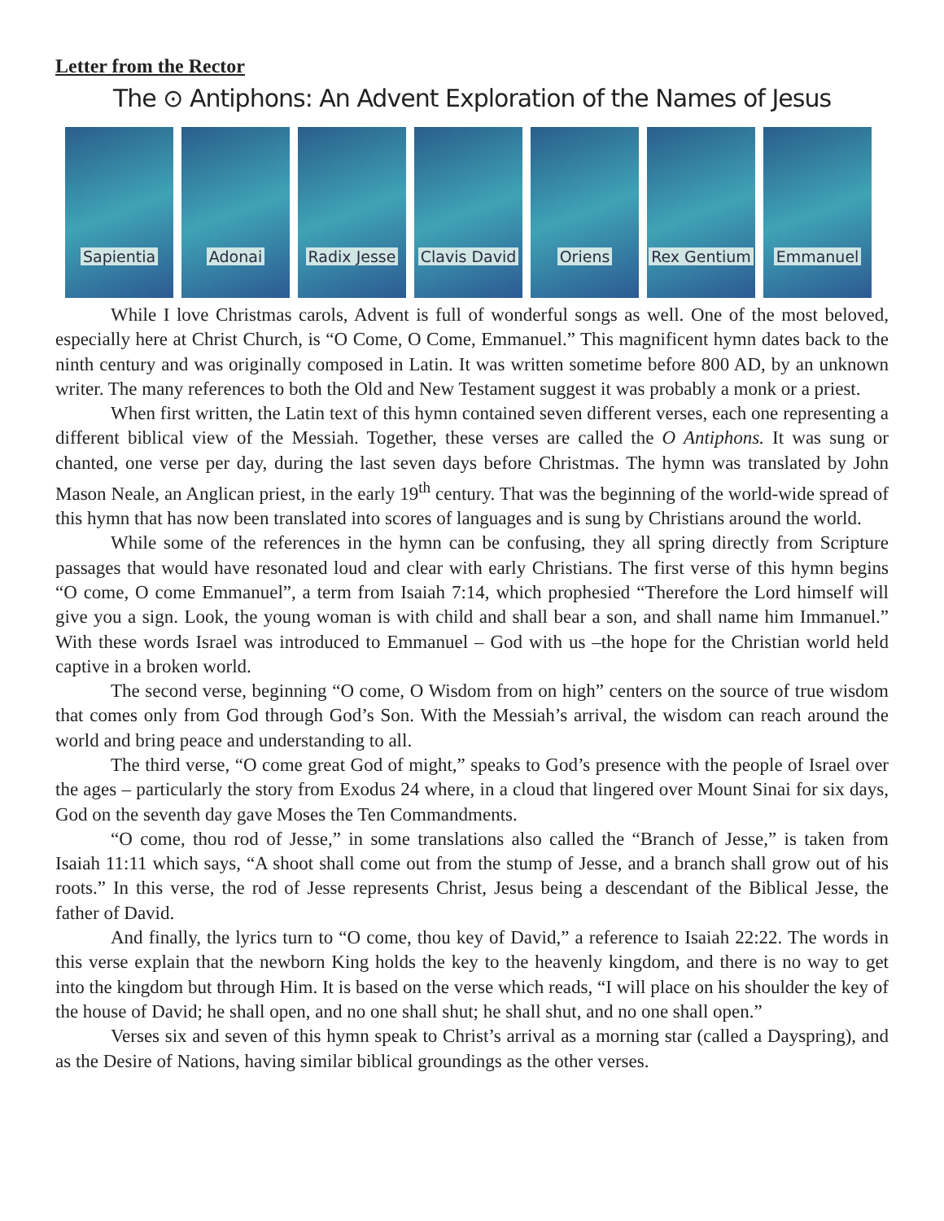Letter from the Rector
The ⊙ Antiphons: An Advent Exploration of the Names of Jesus
Sapientia Adonai Radix Jesse Clavis David
Oriens Rex Gentium Emmanuel
While I love Christmas carols, Advent is full of wonderful songs as well. One of the most beloved, especially here at Christ Church, is “O Come, O Come, Emmanuel.” This magnificent hymn dates back to the ninth century and was originally composed in Latin. It was written sometime before 800 AD, by an unknown writer. The many references to both the Old and New Testament suggest it was probably a monk or a priest.
When first written, the Latin text of this hymn contained seven different verses, each one representing a different biblical view of the Messiah. Together, these verses are called the O Antiphons. It was sung or chanted, one verse per day, during the last seven days before Christmas. The hymn was translated by John Mason Neale, an Anglican priest, in the early 19<sup>th</sup> century. That was the beginning of the world-wide spread of this hymn that has now been translated into scores of languages and is sung by Christians around the world.
While some of the references in the hymn can be confusing, they all spring directly from Scripture passages that would have resonated loud and clear with early Christians. The first verse of this hymn begins “O come, O come Emmanuel”, a term from Isaiah 7:14, which prophesied “Therefore the Lord himself will give you a sign. Look, the young woman is with child and shall bear a son, and shall name him Immanuel.” With these words Israel was introduced to Emmanuel – God with us –the hope for the Christian world held captive in a broken world.
The second verse, beginning “O come, O Wisdom from on high” centers on the source of true wisdom that comes only from God through God’s Son. With the Messiah’s arrival, the wisdom can reach around the world and bring peace and understanding to all.
The third verse, “O come great God of might,” speaks to God’s presence with the people of Israel over the ages – particularly the story from Exodus 24 where, in a cloud that lingered over Mount Sinai for six days, God on the seventh day gave Moses the Ten Commandments.
“O come, thou rod of Jesse,” in some translations also called the “Branch of Jesse,” is taken from Isaiah 11:11 which says, “A shoot shall come out from the stump of Jesse, and a branch shall grow out of his roots.” In this verse, the rod of Jesse represents Christ, Jesus being a descendant of the Biblical Jesse, the father of David.
And finally, the lyrics turn to “O come, thou key of David,” a reference to Isaiah 22:22. The words in this verse explain that the newborn King holds the key to the heavenly kingdom, and there is no way to get into the kingdom but through Him. It is based on the verse which reads, “I will place on his shoulder the key of the house of David; he shall open, and no one shall shut; he shall shut, and no one shall open.”
Verses six and seven of this hymn speak to Christ’s arrival as a morning star (called a Dayspring), and as the Desire of Nations, having similar biblical groundings as the other verses.